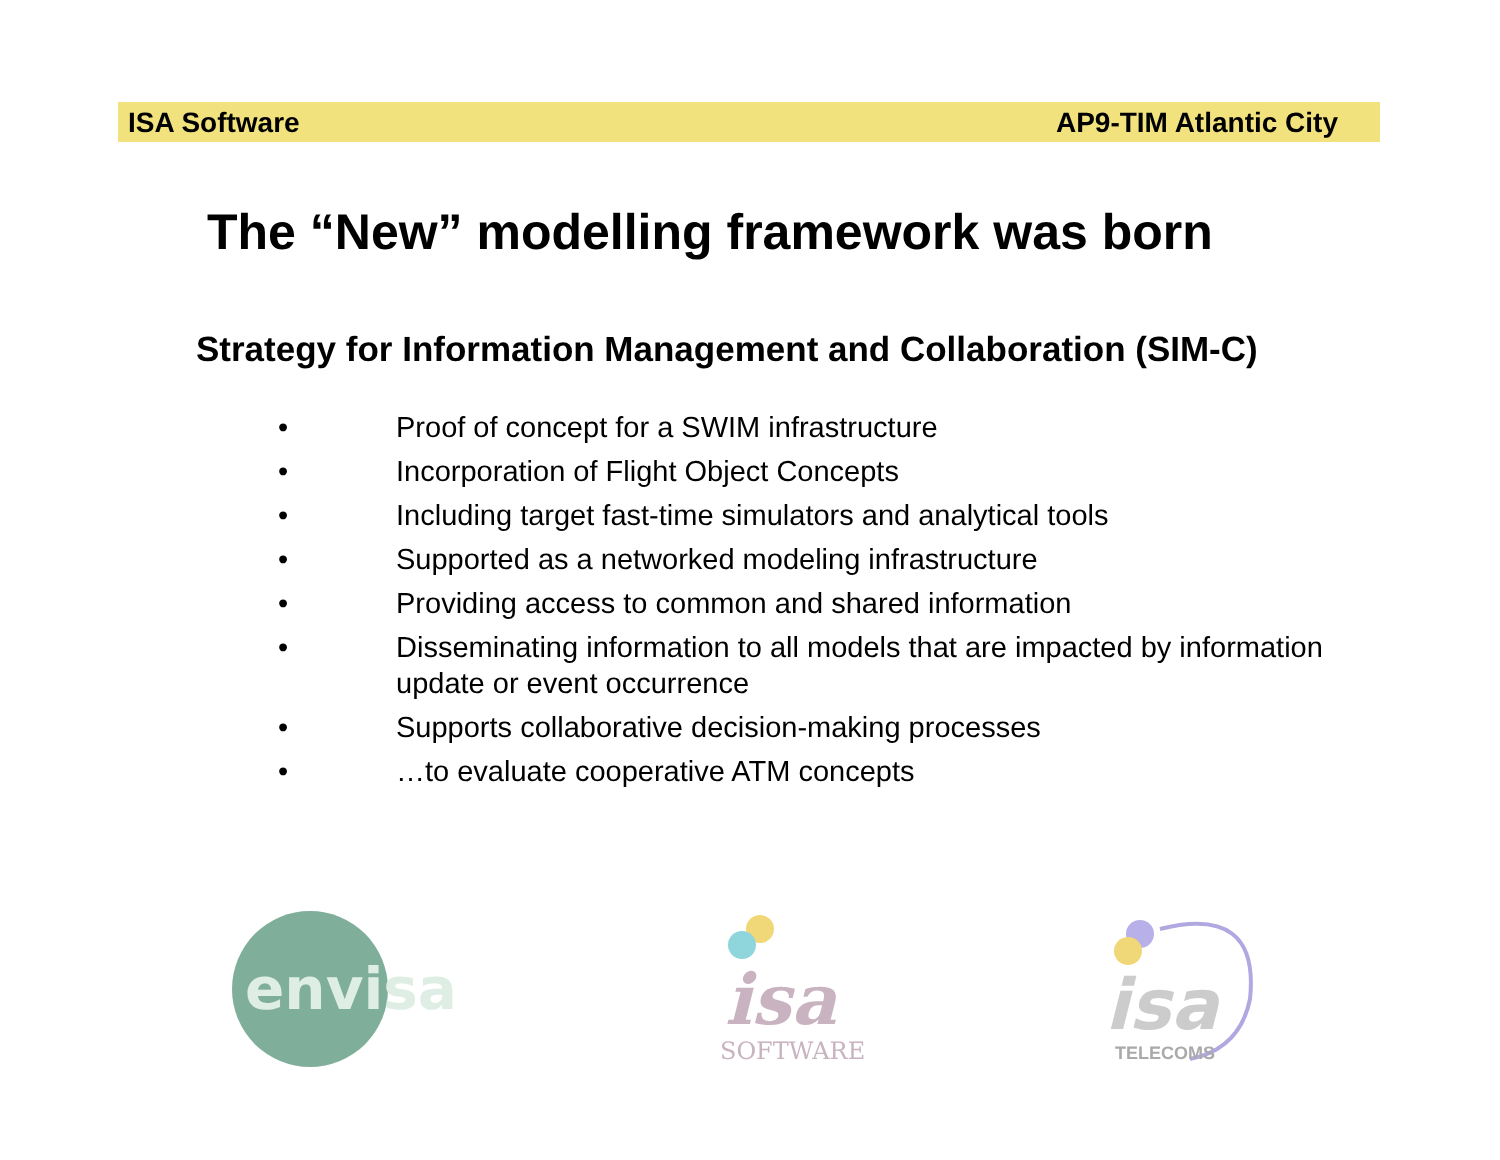ISA Software AP9-TIM Atlantic City
The “New” modelling framework was born
Strategy for Information Management and Collaboration (SIM-C)
• Proof of concept for a SWIM infrastructure
• Incorporation of Flight Object Concepts
• Including target fast-time simulators and analytical tools
• Supported as a networked modeling infrastructure
• Providing access to common and shared information
• Disseminating information to all models that are impacted by information update or event occurrence
• Supports collaborative decision-making processes
• …to evaluate cooperative ATM concepts
envisa
isa
SOFTWARE
isa
TELECOMS